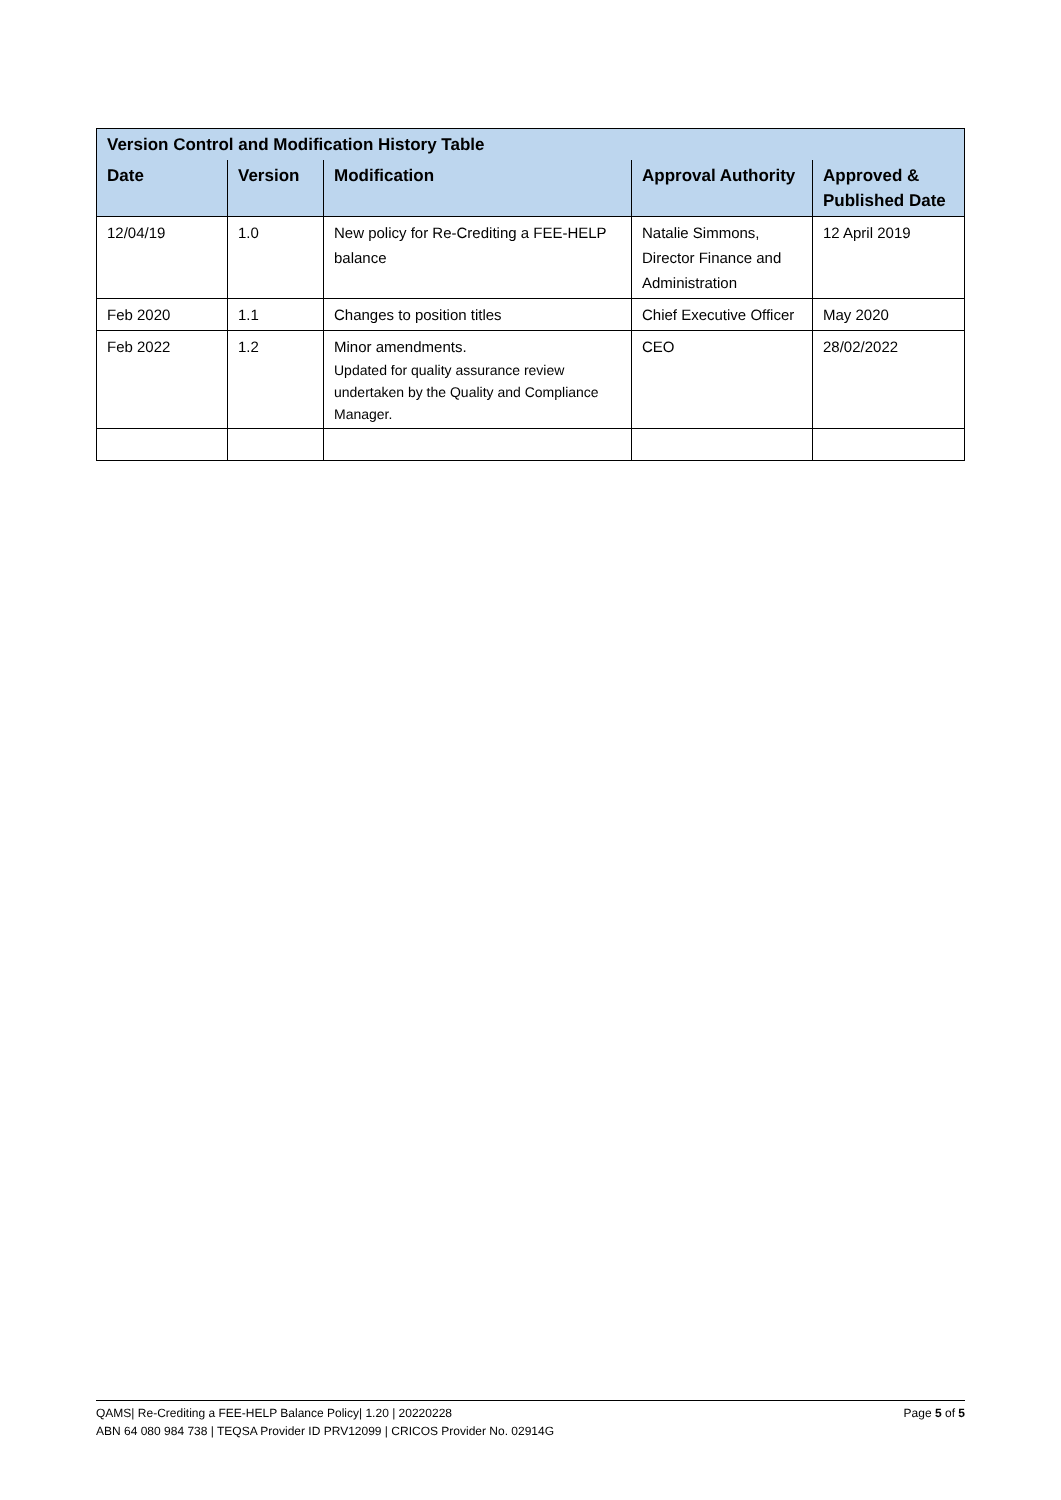| Version Control and Modification History Table | | | | |
| --- | --- | --- | --- | --- |
| Date | Version | Modification | Approval Authority | Approved & Published Date |
| 12/04/19 | 1.0 | New policy for Re-Crediting a FEE-HELP balance | Natalie Simmons, Director Finance and Administration | 12 April 2019 |
| Feb 2020 | 1.1 | Changes to position titles | Chief Executive Officer | May 2020 |
| Feb 2022 | 1.2 | Minor amendments. Updated for quality assurance review undertaken by the Quality and Compliance Manager. | CEO | 28/02/2022 |
Page 5 of 5 QAMS| Re-Crediting a FEE-HELP Balance Policy| 1.20 | 20220228
ABN 64 080 984 738 | TEQSA Provider ID PRV12099 | CRICOS Provider No. 02914G